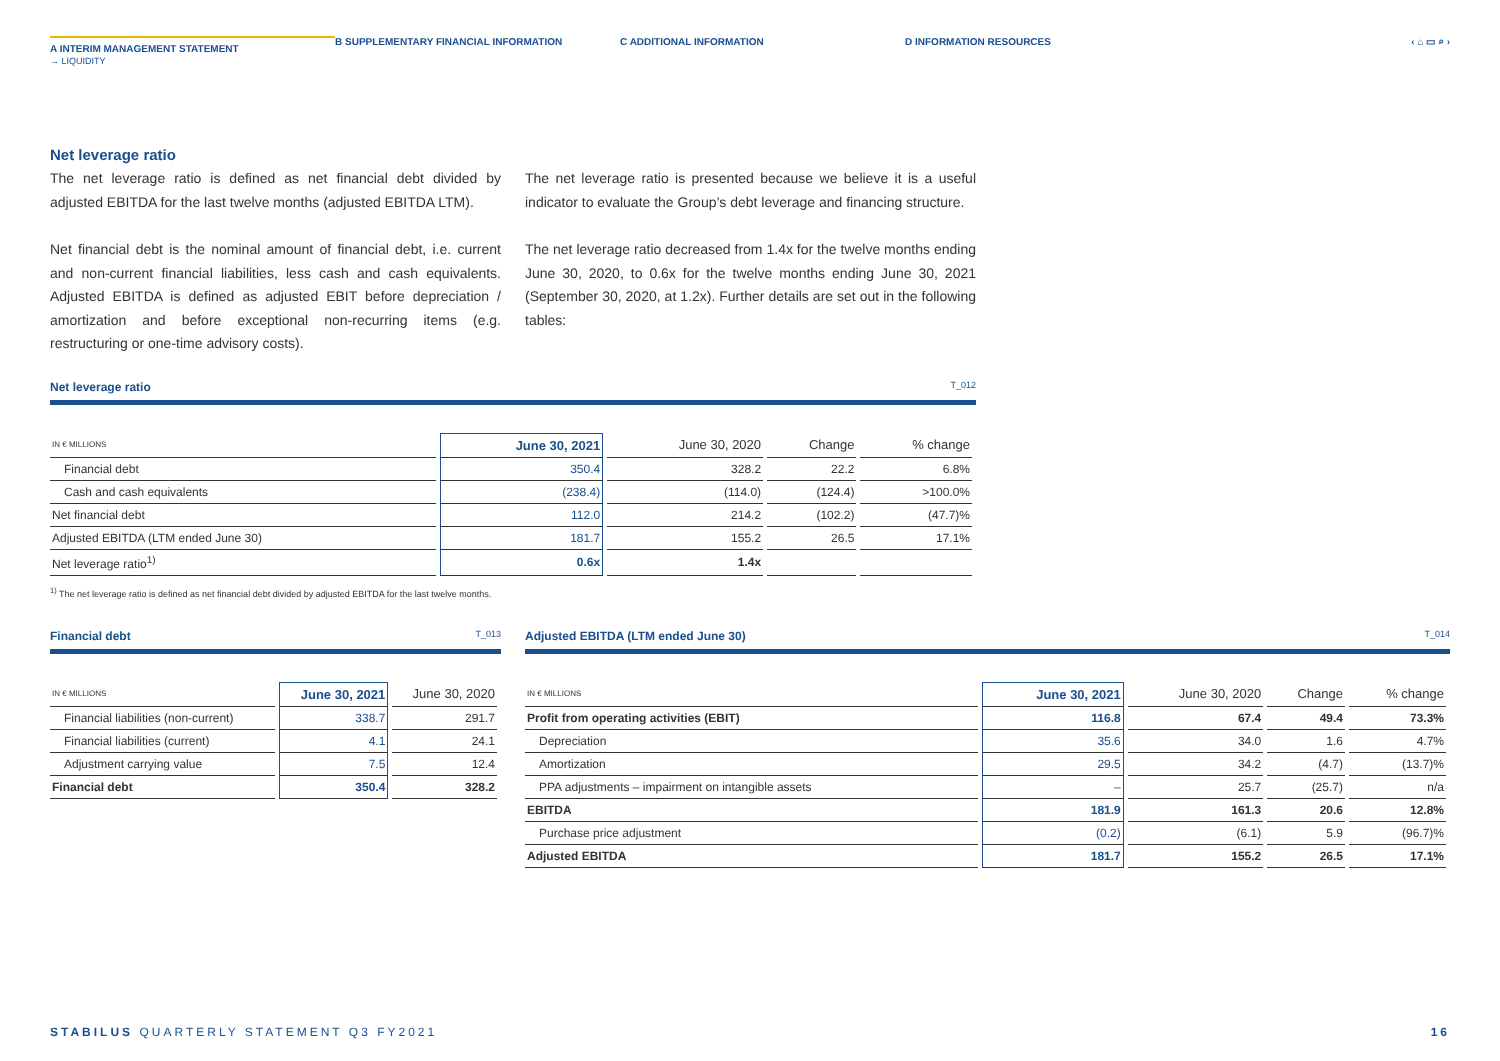A INTERIM MANAGEMENT STATEMENT
B SUPPLEMENTARY FINANCIAL INFORMATION C ADDITIONAL INFORMATION D INFORMATION RESOURCES ‹ ⌂ ▭ ⌕ ›
→ LIQUIDITY
Net leverage ratio
The net leverage ratio is defined as net financial debt divided by adjusted EBITDA for the last twelve months (adjusted EBITDA LTM).
Net financial debt is the nominal amount of financial debt, i.e. current and non-current financial liabilities, less cash and cash equivalents. Adjusted EBITDA is defined as adjusted EBIT before depreciation / amortization and before exceptional non-recurring items (e.g. restructuring or one-time advisory costs).
The net leverage ratio is presented because we believe it is a useful indicator to evaluate the Group’s debt leverage and financing structure.
The net leverage ratio decreased from 1.4x for the twelve months ending June 30, 2020, to 0.6x for the twelve months ending June 30, 2021 (September 30, 2020, at 1.2x). Further details are set out in the following tables:
Net leverage ratio T_012
| IN € MILLIONS | June 30, 2021 | June 30, 2020 | Change | % change |
| --- | --- | --- | --- | --- |
| Financial debt | 350.4 | 328.2 | 22.2 | 6.8% |
| Cash and cash equivalents | (238.4) | (114.0) | (124.4) | >100.0% |
| Net financial debt | 112.0 | 214.2 | (102.2) | (47.7)% |
| Adjusted EBITDA (LTM ended June 30) | 181.7 | 155.2 | 26.5 | 17.1% |
| Net leverage ratio<sup>1)</sup> | 0.6x | 1.4x | | |
<sup>1)</sup> The net leverage ratio is defined as net financial debt divided by adjusted EBITDA for the last twelve months.
Financial debt T_013
| IN € MILLIONS | June 30, 2021 | June 30, 2020 |
| --- | --- | --- |
| Financial liabilities (non-current) | 338.7 | 291.7 |
| Financial liabilities (current) | 4.1 | 24.1 |
| Adjustment carrying value | 7.5 | 12.4 |
| Financial debt | 350.4 | 328.2 |
Adjusted EBITDA (LTM ended June 30) T_014
| IN € MILLIONS | June 30, 2021 | June 30, 2020 | Change | % change |
| --- | --- | --- | --- | --- |
| Profit from operating activities (EBIT) | 116.8 | 67.4 | 49.4 | 73.3% |
| Depreciation | 35.6 | 34.0 | 1.6 | 4.7% |
| Amortization | 29.5 | 34.2 | (4.7) | (13.7)% |
| PPA adjustments – impairment on intangible assets | – | 25.7 | (25.7) | n/a |
| EBITDA | 181.9 | 161.3 | 20.6 | 12.8% |
| Purchase price adjustment | (0.2) | (6.1) | 5.9 | (96.7)% |
| Adjusted EBITDA | 181.7 | 155.2 | 26.5 | 17.1% |
STABILUS QUARTERLY STATEMENT Q3 FY2021 16